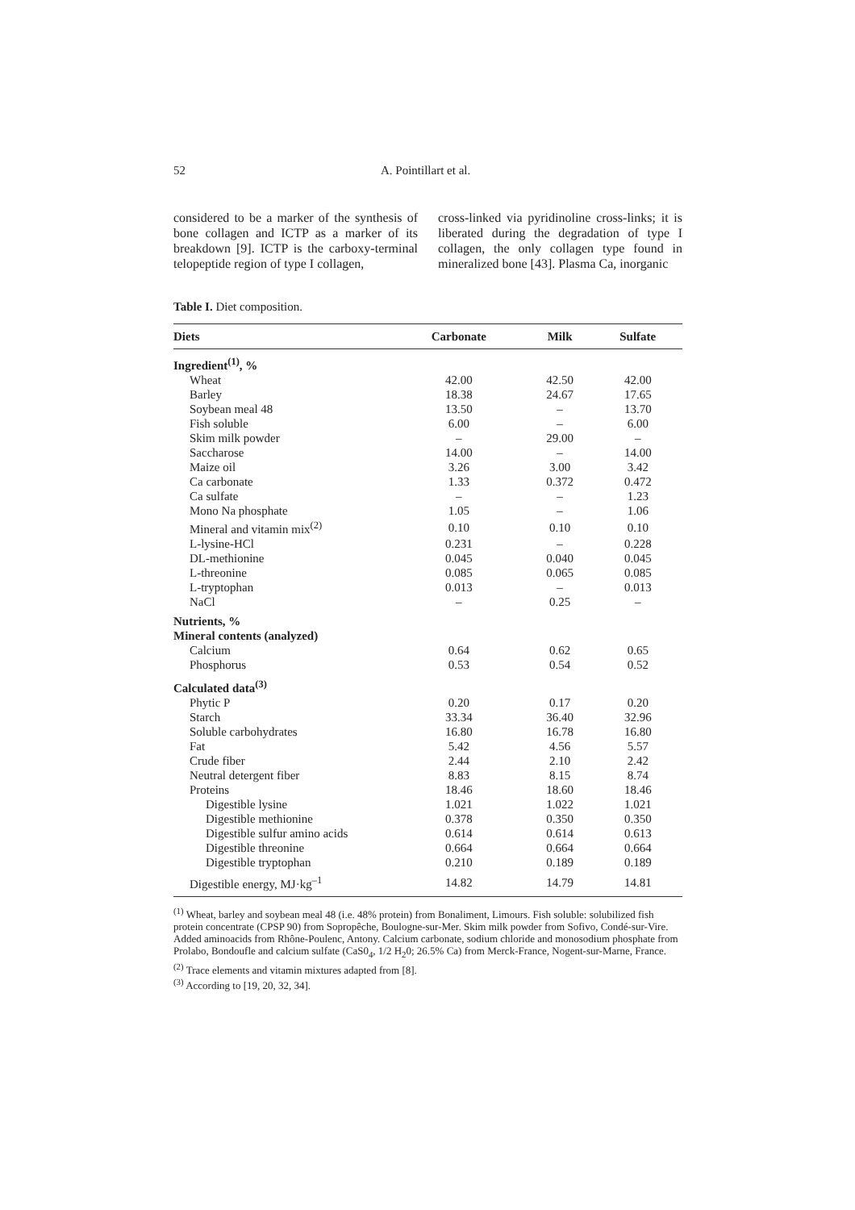52 A. Pointillart et al.
considered to be a marker of the synthesis of bone collagen and ICTP as a marker of its breakdown [9]. ICTP is the carboxy-terminal telopeptide region of type I collagen,
cross-linked via pyridinoline cross-links; it is liberated during the degradation of type I collagen, the only collagen type found in mineralized bone [43]. Plasma Ca, inorganic
Table I. Diet composition.
| Diets | Carbonate | Milk | Sulfate |
| --- | --- | --- | --- |
| Ingredient<sup>(1)</sup>, % | | | |
| Wheat | 42.00 | 42.50 | 42.00 |
| Barley | 18.38 | 24.67 | 17.65 |
| Soybean meal 48 | 13.50 | – | 13.70 |
| Fish soluble | 6.00 | – | 6.00 |
| Skim milk powder | – | 29.00 | – |
| Saccharose | 14.00 | – | 14.00 |
| Maize oil | 3.26 | 3.00 | 3.42 |
| Ca carbonate | 1.33 | 0.372 | 0.472 |
| Ca sulfate | – | – | 1.23 |
| Mono Na phosphate | 1.05 | – | 1.06 |
| Mineral and vitamin mix<sup>(2)</sup> | 0.10 | 0.10 | 0.10 |
| L-lysine-HCl | 0.231 | – | 0.228 |
| DL-methionine | 0.045 | 0.040 | 0.045 |
| L-threonine | 0.085 | 0.065 | 0.085 |
| L-tryptophan | 0.013 | – | 0.013 |
| NaCl | – | 0.25 | – |
| Nutrients, % | | | |
| Mineral contents (analyzed) | | | |
| Calcium | 0.64 | 0.62 | 0.65 |
| Phosphorus | 0.53 | 0.54 | 0.52 |
| Calculated data<sup>(3)</sup> | | | |
| Phytic P | 0.20 | 0.17 | 0.20 |
| Starch | 33.34 | 36.40 | 32.96 |
| Soluble carbohydrates | 16.80 | 16.78 | 16.80 |
| Fat | 5.42 | 4.56 | 5.57 |
| Crude fiber | 2.44 | 2.10 | 2.42 |
| Neutral detergent fiber | 8.83 | 8.15 | 8.74 |
| Proteins | 18.46 | 18.60 | 18.46 |
| Digestible lysine | 1.021 | 1.022 | 1.021 |
| Digestible methionine | 0.378 | 0.350 | 0.350 |
| Digestible sulfur amino acids | 0.614 | 0.614 | 0.613 |
| Digestible threonine | 0.664 | 0.664 | 0.664 |
| Digestible tryptophan | 0.210 | 0.189 | 0.189 |
| Digestible energy, MJ·kg<sup>–1</sup> | 14.82 | 14.79 | 14.81 |
<sup>(1)</sup> Wheat, barley and soybean meal 48 (i.e. 48% protein) from Bonaliment, Limours. Fish soluble: solubilized fish protein concentrate (CPSP 90) from Sopropêche, Boulogne-sur-Mer. Skim milk powder from Sofivo, Condé-sur-Vire. Added aminoacids from Rhône-Poulenc, Antony. Calcium carbonate, sodium chloride and monosodium phosphate from Prolabo, Bondoufle and calcium sulfate (CaS0<sub>4</sub>, 1/2 H<sub>2</sub>0; 26.5% Ca) from Merck-France, Nogent-sur-Marne, France.
<sup>(2)</sup> Trace elements and vitamin mixtures adapted from [8].
<sup>(3)</sup> According to [19, 20, 32, 34].